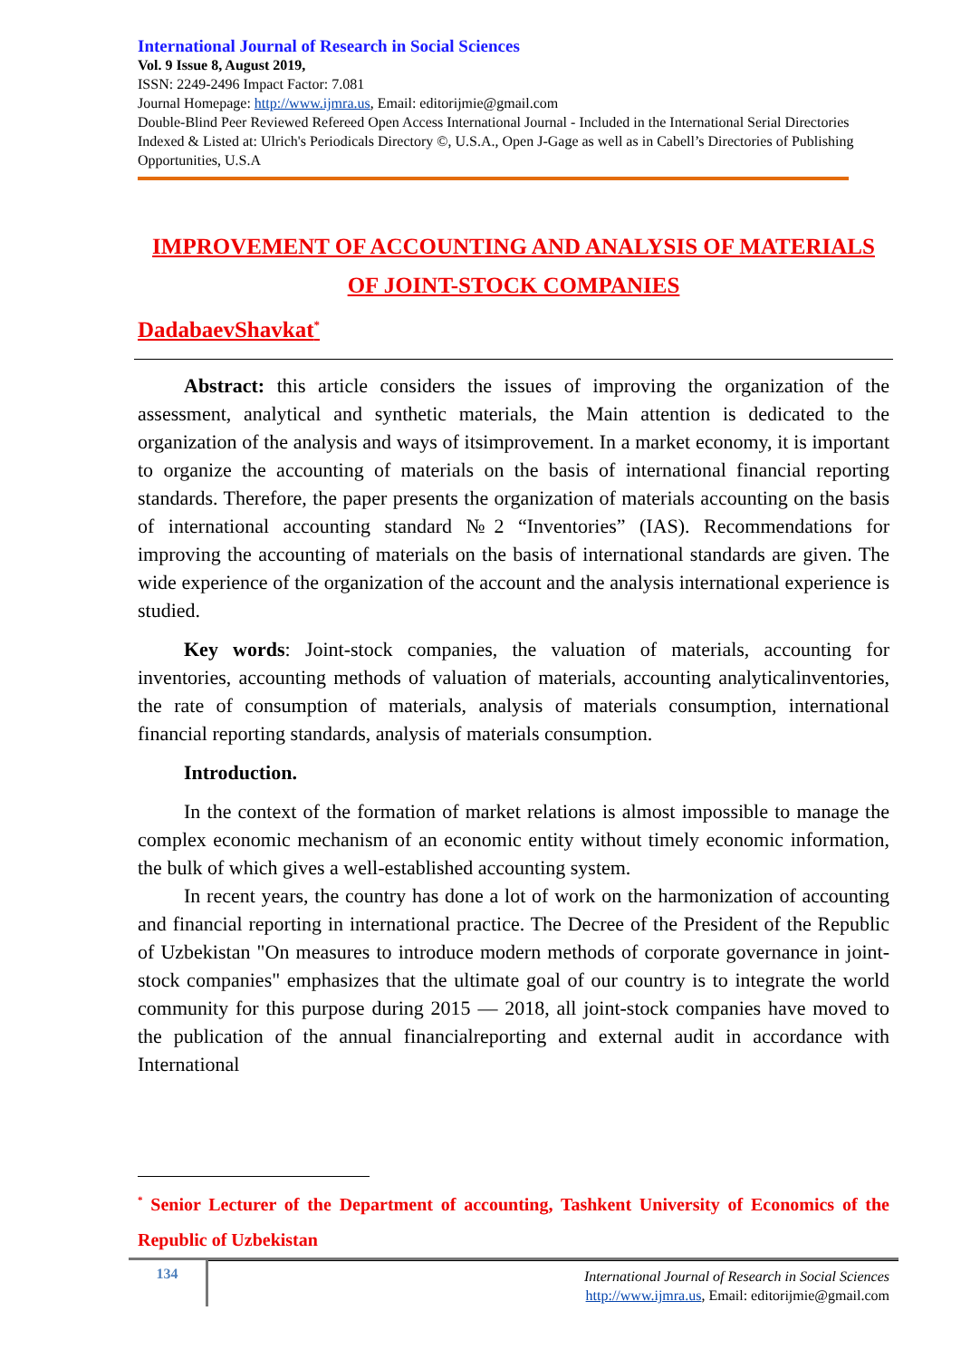International Journal of Research in Social Sciences
Vol. 9 Issue 8, August 2019,
ISSN: 2249-2496 Impact Factor: 7.081
Journal Homepage: http://www.ijmra.us, Email: editorijmie@gmail.com
Double-Blind Peer Reviewed Refereed Open Access International Journal - Included in the International Serial Directories Indexed & Listed at: Ulrich's Periodicals Directory ©, U.S.A., Open J-Gage as well as in Cabell’s Directories of Publishing Opportunities, U.S.A
IMPROVEMENT OF ACCOUNTING AND ANALYSIS OF MATERIALS
OF JOINT-STOCK COMPANIES
DadabaevShavkat<sup>*</sup>
Abstract: this article considers the issues of improving the organization of the assessment, analytical and synthetic materials, the Main attention is dedicated to the organization of the analysis and ways of itsimprovement. In a market economy, it is important to organize the accounting of materials on the basis of international financial reporting standards. Therefore, the paper presents the organization of materials accounting on the basis of international accounting standard №2 “Inventories” (IAS). Recommendations for improving the accounting of materials on the basis of international standards are given. The wide experience of the organization of the account and the analysis international experience is studied.
Key words: Joint-stock companies, the valuation of materials, accounting for inventories, accounting methods of valuation of materials, accounting analyticalinventories, the rate of consumption of materials, analysis of materials consumption, international financial reporting standards, analysis of materials consumption.
Introduction.
In the context of the formation of market relations is almost impossible to manage the complex economic mechanism of an economic entity without timely economic information, the bulk of which gives a well-established accounting system.
In recent years, the country has done a lot of work on the harmonization of accounting and financial reporting in international practice. The Decree of the President of the Republic of Uzbekistan "On measures to introduce modern methods of corporate governance in joint-stock companies" emphasizes that the ultimate goal of our country is to integrate the world community for this purpose during 2015 — 2018, all joint-stock companies have moved to the publication of the annual financialreporting and external audit in accordance with International
<sup>*</sup> Senior Lecturer of the Department of accounting, Tashkent University of Economics of the Republic of Uzbekistan
134
International Journal of Research in Social Sciences
http://www.ijmra.us, Email: editorijmie@gmail.com